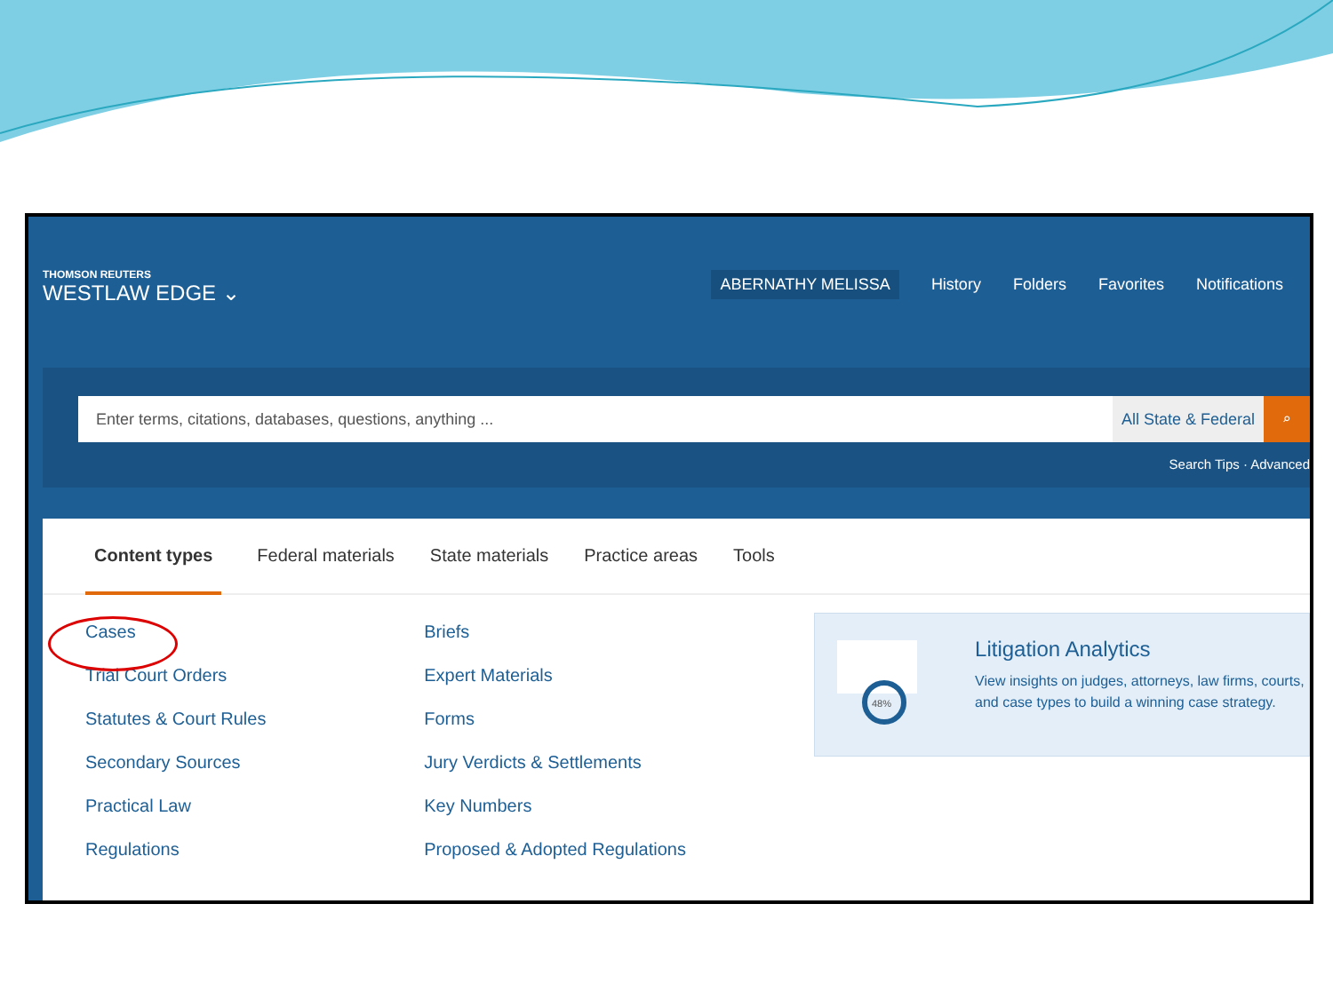THOMSON REUTERS
WESTLAW EDGE ⌄
ABERNATHY MELISSA History Folders Favorites Notifications
Enter terms, citations, databases, questions, anything ...
All State & Federal
⌕
Search Tips · Advanced
Content types Federal materials State materials Practice areas Tools
Cases
Trial Court Orders
Statutes & Court Rules
Secondary Sources
Practical Law
Regulations
Briefs
Expert Materials
Forms
Jury Verdicts & Settlements
Key Numbers
Proposed & Adopted Regulations
48%
Litigation Analytics
View insights on judges, attorneys, law firms, courts, and case types to build a winning case strategy.